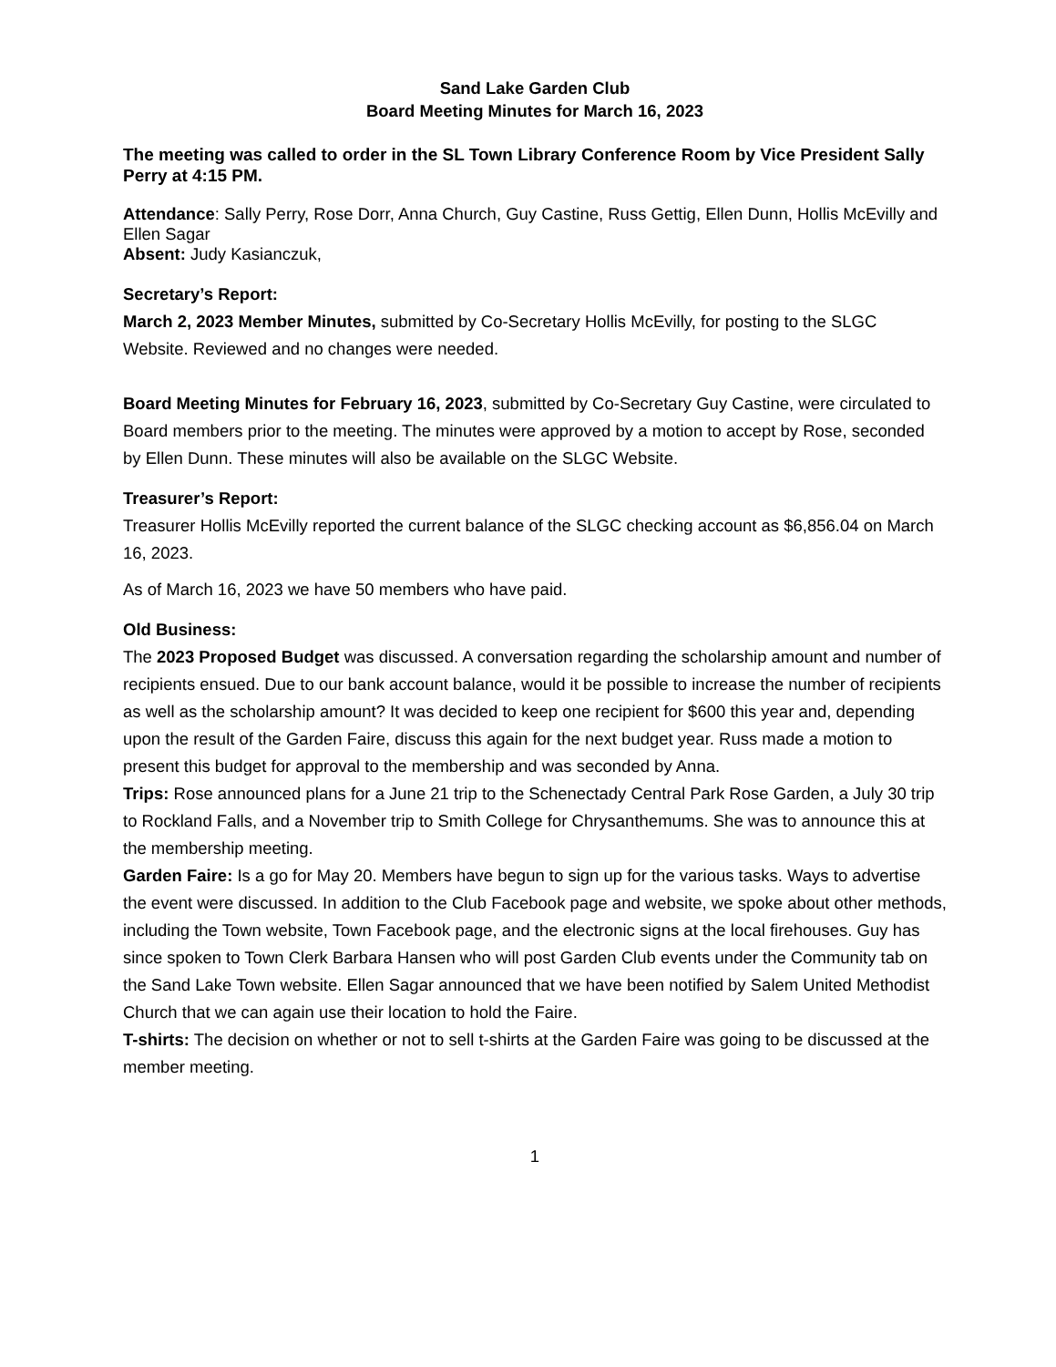Sand Lake Garden Club
Board Meeting Minutes for March 16, 2023
The meeting was called to order in the SL Town Library Conference Room by Vice President Sally Perry at 4:15 PM.
Attendance: Sally Perry, Rose Dorr, Anna Church, Guy Castine, Russ Gettig, Ellen Dunn, Hollis McEvilly and Ellen Sagar
Absent: Judy Kasianczuk,
Secretary’s Report:
March 2, 2023 Member Minutes, submitted by Co-Secretary Hollis McEvilly, for posting to the SLGC Website. Reviewed and no changes were needed.
Board Meeting Minutes for February 16, 2023, submitted by Co-Secretary Guy Castine, were circulated to Board members prior to the meeting. The minutes were approved by a motion to accept by Rose, seconded by Ellen Dunn. These minutes will also be available on the SLGC Website.
Treasurer’s Report:
Treasurer Hollis McEvilly reported the current balance of the SLGC checking account as $6,856.04 on March 16, 2023.
As of March 16, 2023 we have 50 members who have paid.
Old Business:
The 2023 Proposed Budget was discussed. A conversation regarding the scholarship amount and number of recipients ensued. Due to our bank account balance, would it be possible to increase the number of recipients as well as the scholarship amount? It was decided to keep one recipient for $600 this year and, depending upon the result of the Garden Faire, discuss this again for the next budget year. Russ made a motion to present this budget for approval to the membership and was seconded by Anna.
Trips: Rose announced plans for a June 21 trip to the Schenectady Central Park Rose Garden, a July 30 trip to Rockland Falls, and a November trip to Smith College for Chrysanthemums. She was to announce this at the membership meeting.
Garden Faire: Is a go for May 20. Members have begun to sign up for the various tasks. Ways to advertise the event were discussed. In addition to the Club Facebook page and website, we spoke about other methods, including the Town website, Town Facebook page, and the electronic signs at the local firehouses. Guy has since spoken to Town Clerk Barbara Hansen who will post Garden Club events under the Community tab on the Sand Lake Town website. Ellen Sagar announced that we have been notified by Salem United Methodist Church that we can again use their location to hold the Faire.
T-shirts: The decision on whether or not to sell t-shirts at the Garden Faire was going to be discussed at the member meeting.
1